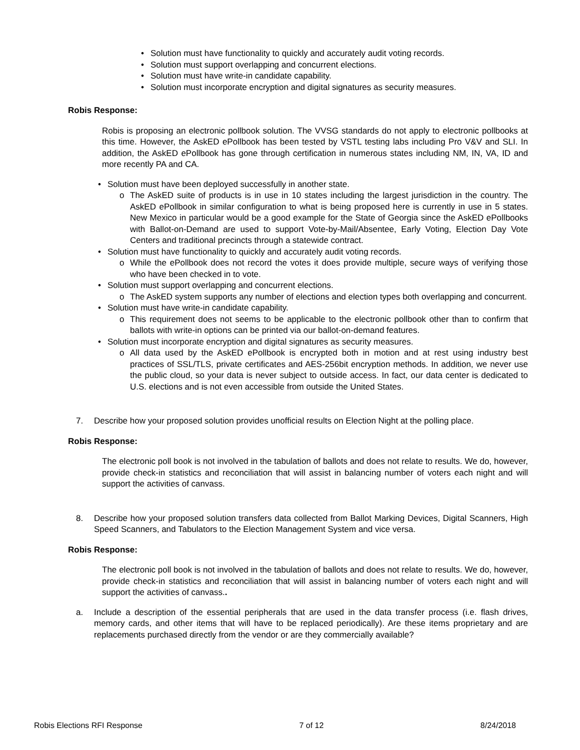Solution must have functionality to quickly and accurately audit voting records.
Solution must support overlapping and concurrent elections.
Solution must have write-in candidate capability.
Solution must incorporate encryption and digital signatures as security measures.
Robis Response:
Robis is proposing an electronic pollbook solution. The VVSG standards do not apply to electronic pollbooks at this time. However, the AskED ePollbook has been tested by VSTL testing labs including Pro V&V and SLI. In addition, the AskED ePollbook has gone through certification in numerous states including NM, IN, VA, ID and more recently PA and CA.
Solution must have been deployed successfully in another state.
o The AskED suite of products is in use in 10 states including the largest jurisdiction in the country. The AskED ePollbook in similar configuration to what is being proposed here is currently in use in 5 states. New Mexico in particular would be a good example for the State of Georgia since the AskED ePollbooks with Ballot-on-Demand are used to support Vote-by-Mail/Absentee, Early Voting, Election Day Vote Centers and traditional precincts through a statewide contract.
Solution must have functionality to quickly and accurately audit voting records.
o While the ePollbook does not record the votes it does provide multiple, secure ways of verifying those who have been checked in to vote.
Solution must support overlapping and concurrent elections.
o The AskED system supports any number of elections and election types both overlapping and concurrent.
Solution must have write-in candidate capability.
o This requirement does not seems to be applicable to the electronic pollbook other than to confirm that ballots with write-in options can be printed via our ballot-on-demand features.
Solution must incorporate encryption and digital signatures as security measures.
o All data used by the AskED ePollbook is encrypted both in motion and at rest using industry best practices of SSL/TLS, private certificates and AES-256bit encryption methods. In addition, we never use the public cloud, so your data is never subject to outside access. In fact, our data center is dedicated to U.S. elections and is not even accessible from outside the United States.
7. Describe how your proposed solution provides unofficial results on Election Night at the polling place.
Robis Response:
The electronic poll book is not involved in the tabulation of ballots and does not relate to results. We do, however, provide check-in statistics and reconciliation that will assist in balancing number of voters each night and will support the activities of canvass.
8. Describe how your proposed solution transfers data collected from Ballot Marking Devices, Digital Scanners, High Speed Scanners, and Tabulators to the Election Management System and vice versa.
Robis Response:
The electronic poll book is not involved in the tabulation of ballots and does not relate to results. We do, however, provide check-in statistics and reconciliation that will assist in balancing number of voters each night and will support the activities of canvass..
a. Include a description of the essential peripherals that are used in the data transfer process (i.e. flash drives, memory cards, and other items that will have to be replaced periodically). Are these items proprietary and are replacements purchased directly from the vendor or are they commercially available?
Robis Elections RFI Response 7 of 12 8/24/2018